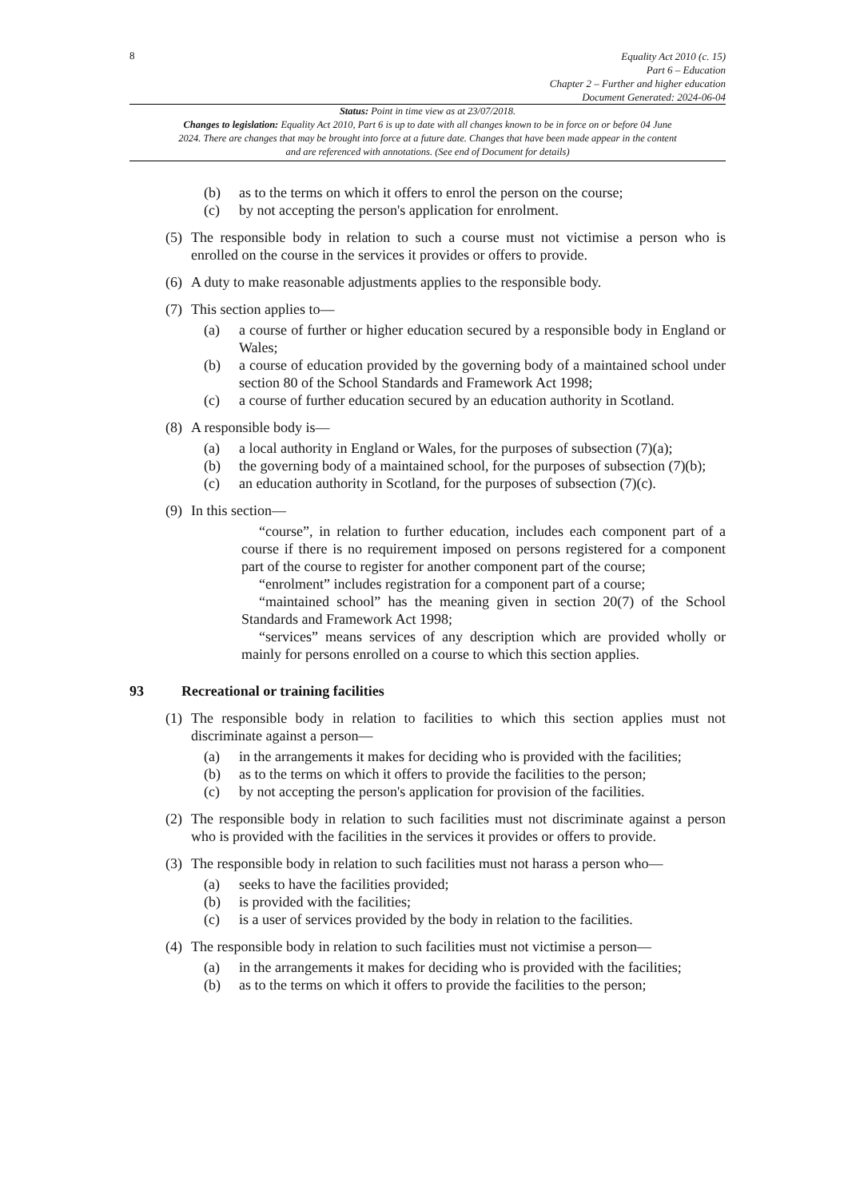8
Equality Act 2010 (c. 15)
Part 6 – Education
Chapter 2 – Further and higher education
Document Generated: 2024-06-04
Status: Point in time view as at 23/07/2018.
Changes to legislation: Equality Act 2010, Part 6 is up to date with all changes known to be in force on or before 04 June 2024. There are changes that may be brought into force at a future date. Changes that have been made appear in the content and are referenced with annotations. (See end of Document for details)
(b) as to the terms on which it offers to enrol the person on the course;
(c) by not accepting the person's application for enrolment.
(5) The responsible body in relation to such a course must not victimise a person who is enrolled on the course in the services it provides or offers to provide.
(6) A duty to make reasonable adjustments applies to the responsible body.
(7) This section applies to—
(a) a course of further or higher education secured by a responsible body in England or Wales;
(b) a course of education provided by the governing body of a maintained school under section 80 of the School Standards and Framework Act 1998;
(c) a course of further education secured by an education authority in Scotland.
(8) A responsible body is—
(a) a local authority in England or Wales, for the purposes of subsection (7)(a);
(b) the governing body of a maintained school, for the purposes of subsection (7)(b);
(c) an education authority in Scotland, for the purposes of subsection (7)(c).
(9) In this section—
“course”, in relation to further education, includes each component part of a course if there is no requirement imposed on persons registered for a component part of the course to register for another component part of the course;
“enrolment” includes registration for a component part of a course;
“maintained school” has the meaning given in section 20(7) of the School Standards and Framework Act 1998;
“services” means services of any description which are provided wholly or mainly for persons enrolled on a course to which this section applies.
93 Recreational or training facilities
(1) The responsible body in relation to facilities to which this section applies must not discriminate against a person—
(a) in the arrangements it makes for deciding who is provided with the facilities;
(b) as to the terms on which it offers to provide the facilities to the person;
(c) by not accepting the person's application for provision of the facilities.
(2) The responsible body in relation to such facilities must not discriminate against a person who is provided with the facilities in the services it provides or offers to provide.
(3) The responsible body in relation to such facilities must not harass a person who—
(a) seeks to have the facilities provided;
(b) is provided with the facilities;
(c) is a user of services provided by the body in relation to the facilities.
(4) The responsible body in relation to such facilities must not victimise a person—
(a) in the arrangements it makes for deciding who is provided with the facilities;
(b) as to the terms on which it offers to provide the facilities to the person;